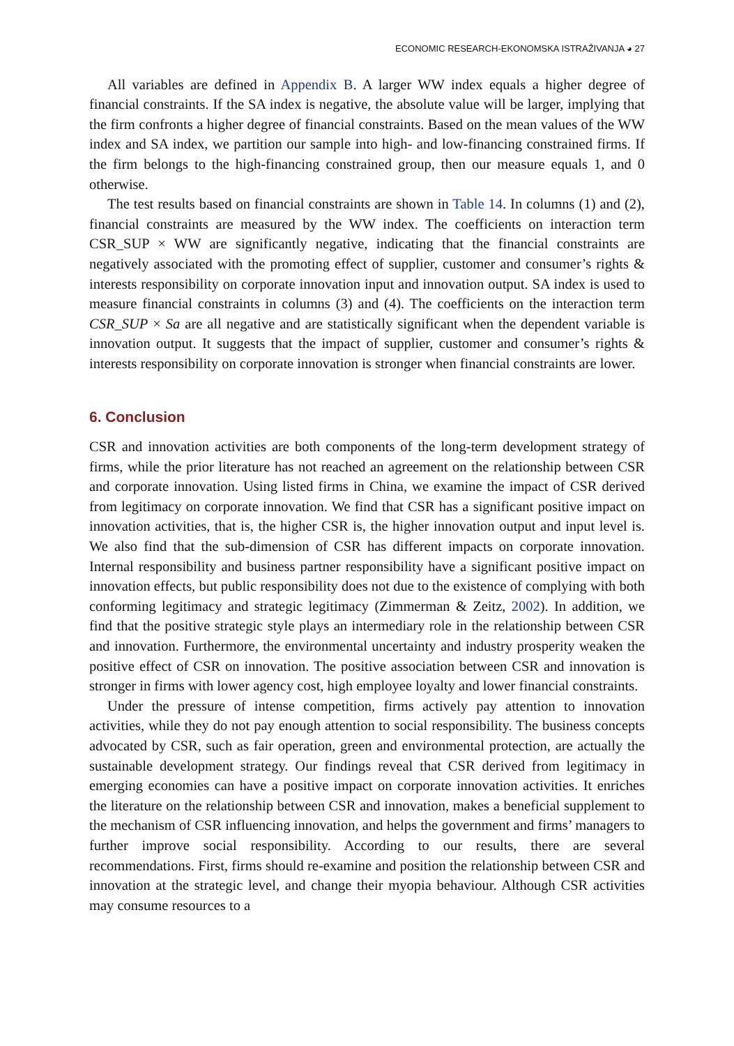ECONOMIC RESEARCH-EKONOMSKA ISTRAŽIVANJA ◕ 27
All variables are defined in Appendix B. A larger WW index equals a higher degree of financial constraints. If the SA index is negative, the absolute value will be larger, implying that the firm confronts a higher degree of financial constraints. Based on the mean values of the WW index and SA index, we partition our sample into high- and low-financing constrained firms. If the firm belongs to the high-financing constrained group, then our measure equals 1, and 0 otherwise.
The test results based on financial constraints are shown in Table 14. In columns (1) and (2), financial constraints are measured by the WW index. The coefficients on interaction term CSR_SUP × WW are significantly negative, indicating that the financial constraints are negatively associated with the promoting effect of supplier, customer and consumer’s rights & interests responsibility on corporate innovation input and innovation output. SA index is used to measure financial constraints in columns (3) and (4). The coefficients on the interaction term CSR_SUP × Sa are all negative and are statistically significant when the dependent variable is innovation output. It suggests that the impact of supplier, customer and consumer’s rights & interests responsibility on corporate innovation is stronger when financial constraints are lower.
6. Conclusion
CSR and innovation activities are both components of the long-term development strategy of firms, while the prior literature has not reached an agreement on the relationship between CSR and corporate innovation. Using listed firms in China, we examine the impact of CSR derived from legitimacy on corporate innovation. We find that CSR has a significant positive impact on innovation activities, that is, the higher CSR is, the higher innovation output and input level is. We also find that the sub-dimension of CSR has different impacts on corporate innovation. Internal responsibility and business partner responsibility have a significant positive impact on innovation effects, but public responsibility does not due to the existence of complying with both conforming legitimacy and strategic legitimacy (Zimmerman & Zeitz, 2002). In addition, we find that the positive strategic style plays an intermediary role in the relationship between CSR and innovation. Furthermore, the environmental uncertainty and industry prosperity weaken the positive effect of CSR on innovation. The positive association between CSR and innovation is stronger in firms with lower agency cost, high employee loyalty and lower financial constraints.
Under the pressure of intense competition, firms actively pay attention to innovation activities, while they do not pay enough attention to social responsibility. The business concepts advocated by CSR, such as fair operation, green and environmental protection, are actually the sustainable development strategy. Our findings reveal that CSR derived from legitimacy in emerging economies can have a positive impact on corporate innovation activities. It enriches the literature on the relationship between CSR and innovation, makes a beneficial supplement to the mechanism of CSR influencing innovation, and helps the government and firms’ managers to further improve social responsibility. According to our results, there are several recommendations. First, firms should re-examine and position the relationship between CSR and innovation at the strategic level, and change their myopia behaviour. Although CSR activities may consume resources to a